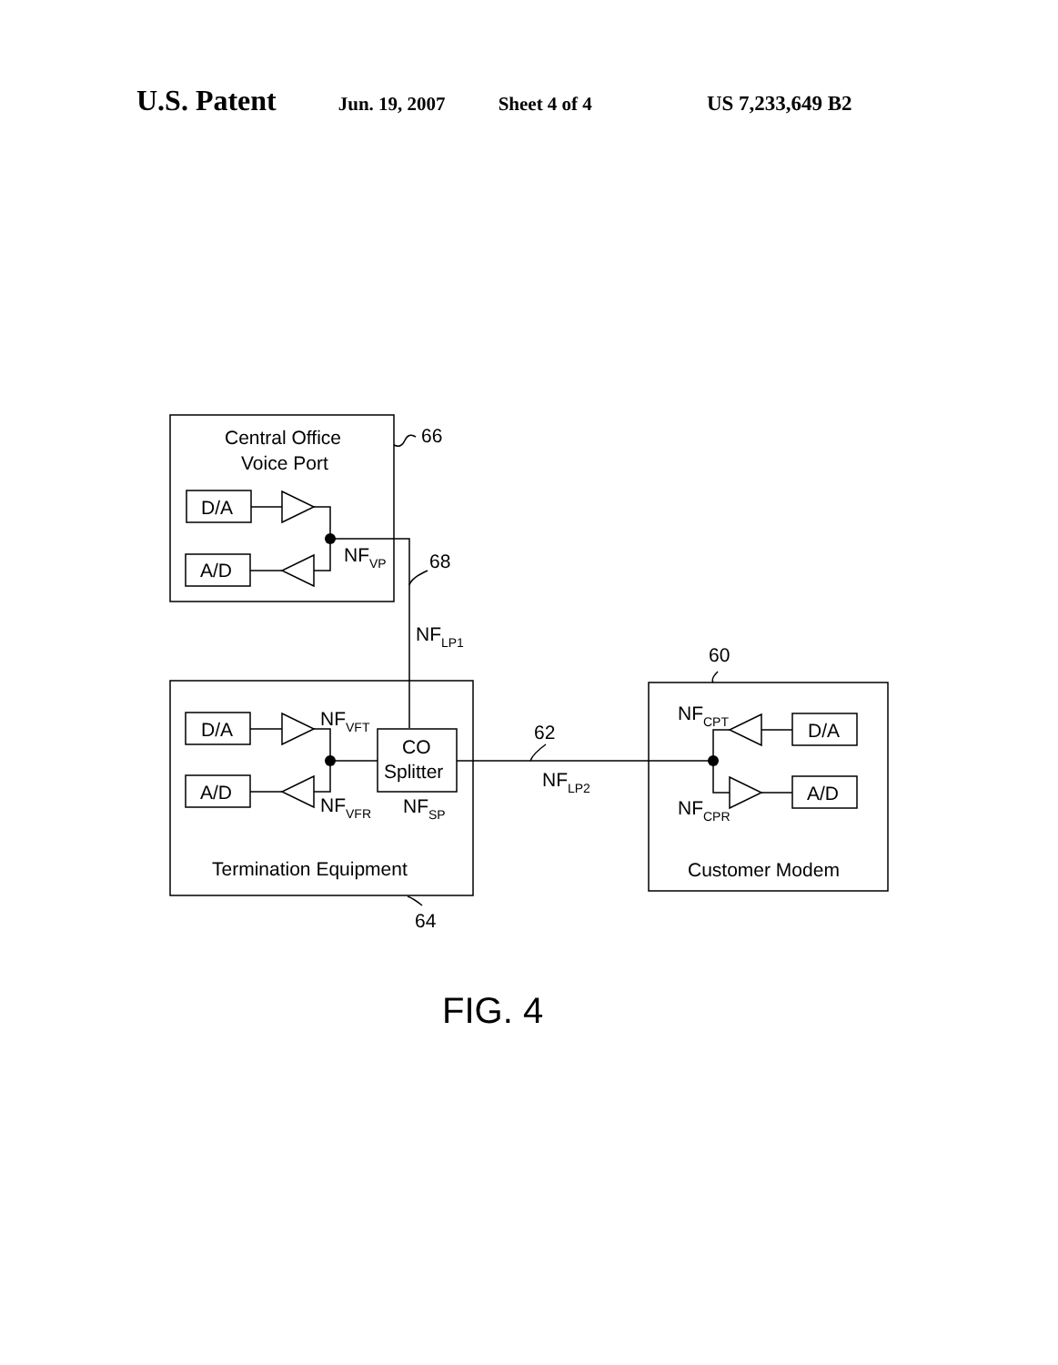U.S. Patent Jun. 19, 2007 Sheet 4 of 4 US 7,233,649 B2
Central Office
Voice Port
66
D/A
A/D
NFVP
68
NFLP1
60
D/A
A/D
NFVFT
NFVFR
CO
Splitter
NFSP
62
NFLP2
NFCPT
NFCPR
D/A
A/D
Termination Equipment
Customer Modem
64
FIG. 4